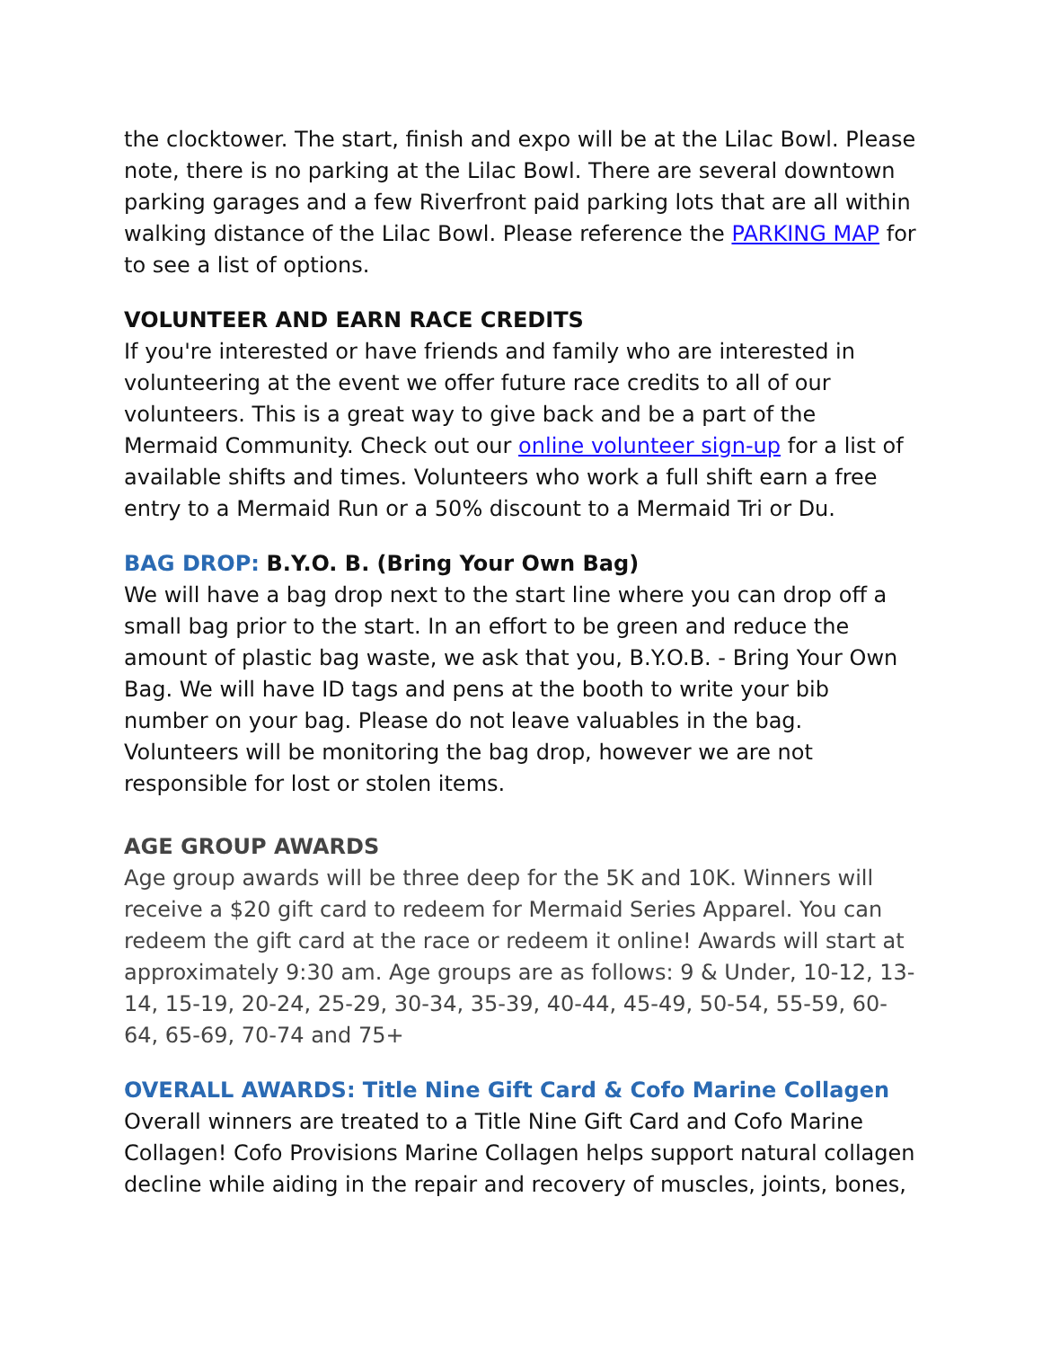the clocktower. The start, finish and expo will be at the Lilac Bowl. Please note, there is no parking at the Lilac Bowl. There are several downtown parking garages and a few Riverfront paid parking lots that are all within walking distance of the Lilac Bowl. Please reference the PARKING MAP for to see a list of options.
VOLUNTEER AND EARN RACE CREDITS
If you're interested or have friends and family who are interested in volunteering at the event we offer future race credits to all of our volunteers. This is a great way to give back and be a part of the Mermaid Community. Check out our online volunteer sign-up for a list of available shifts and times. Volunteers who work a full shift earn a free entry to a Mermaid Run or a 50% discount to a Mermaid Tri or Du.
BAG DROP: B.Y.O. B. (Bring Your Own Bag)
We will have a bag drop next to the start line where you can drop off a small bag prior to the start. In an effort to be green and reduce the amount of plastic bag waste, we ask that you, B.Y.O.B. - Bring Your Own Bag. We will have ID tags and pens at the booth to write your bib number on your bag. Please do not leave valuables in the bag. Volunteers will be monitoring the bag drop, however we are not responsible for lost or stolen items.
AGE GROUP AWARDS
Age group awards will be three deep for the 5K and 10K. Winners will receive a $20 gift card to redeem for Mermaid Series Apparel. You can redeem the gift card at the race or redeem it online! Awards will start at approximately 9:30 am. Age groups are as follows: 9 & Under, 10-12, 13-14, 15-19, 20-24, 25-29, 30-34, 35-39, 40-44, 45-49, 50-54, 55-59, 60-64, 65-69, 70-74 and 75+
OVERALL AWARDS: Title Nine Gift Card & Cofo Marine Collagen
Overall winners are treated to a Title Nine Gift Card and Cofo Marine Collagen! Cofo Provisions Marine Collagen helps support natural collagen decline while aiding in the repair and recovery of muscles, joints, bones,